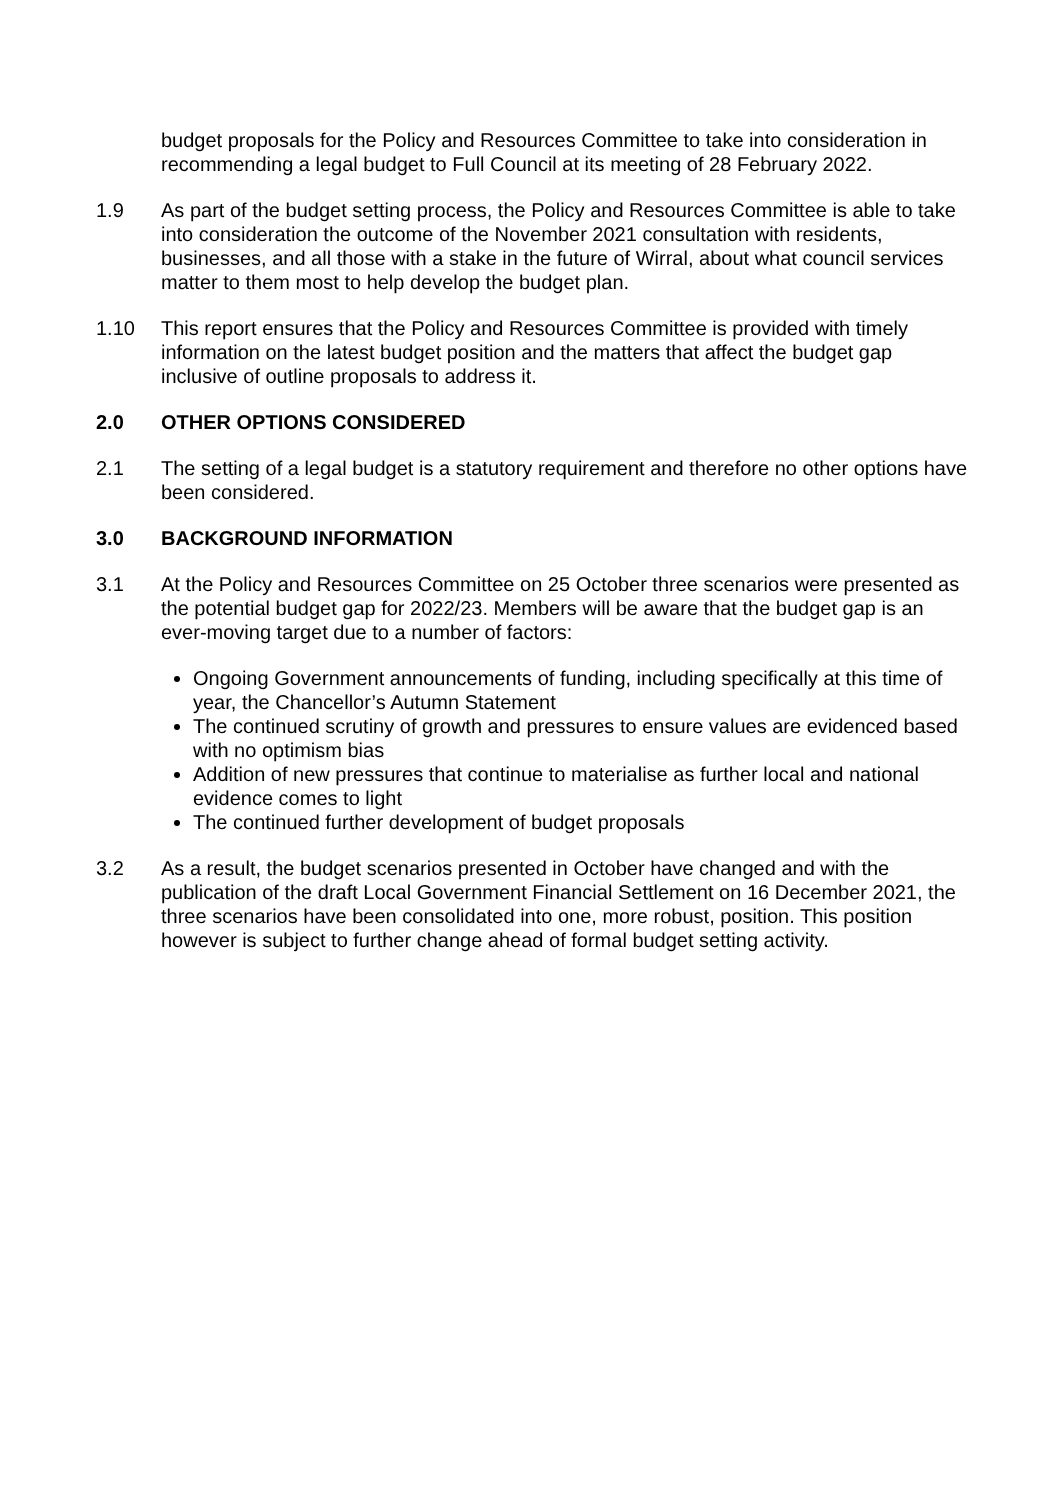budget proposals for the Policy and Resources Committee to take into consideration in recommending a legal budget to Full Council at its meeting of 28 February 2022.
1.9 As part of the budget setting process, the Policy and Resources Committee is able to take into consideration the outcome of the November 2021 consultation with residents, businesses, and all those with a stake in the future of Wirral, about what council services matter to them most to help develop the budget plan.
1.10 This report ensures that the Policy and Resources Committee is provided with timely information on the latest budget position and the matters that affect the budget gap inclusive of outline proposals to address it.
2.0 OTHER OPTIONS CONSIDERED
2.1 The setting of a legal budget is a statutory requirement and therefore no other options have been considered.
3.0 BACKGROUND INFORMATION
3.1 At the Policy and Resources Committee on 25 October three scenarios were presented as the potential budget gap for 2022/23. Members will be aware that the budget gap is an ever-moving target due to a number of factors:
Ongoing Government announcements of funding, including specifically at this time of year, the Chancellor’s Autumn Statement
The continued scrutiny of growth and pressures to ensure values are evidenced based with no optimism bias
Addition of new pressures that continue to materialise as further local and national evidence comes to light
The continued further development of budget proposals
3.2 As a result, the budget scenarios presented in October have changed and with the publication of the draft Local Government Financial Settlement on 16 December 2021, the three scenarios have been consolidated into one, more robust, position. This position however is subject to further change ahead of formal budget setting activity.